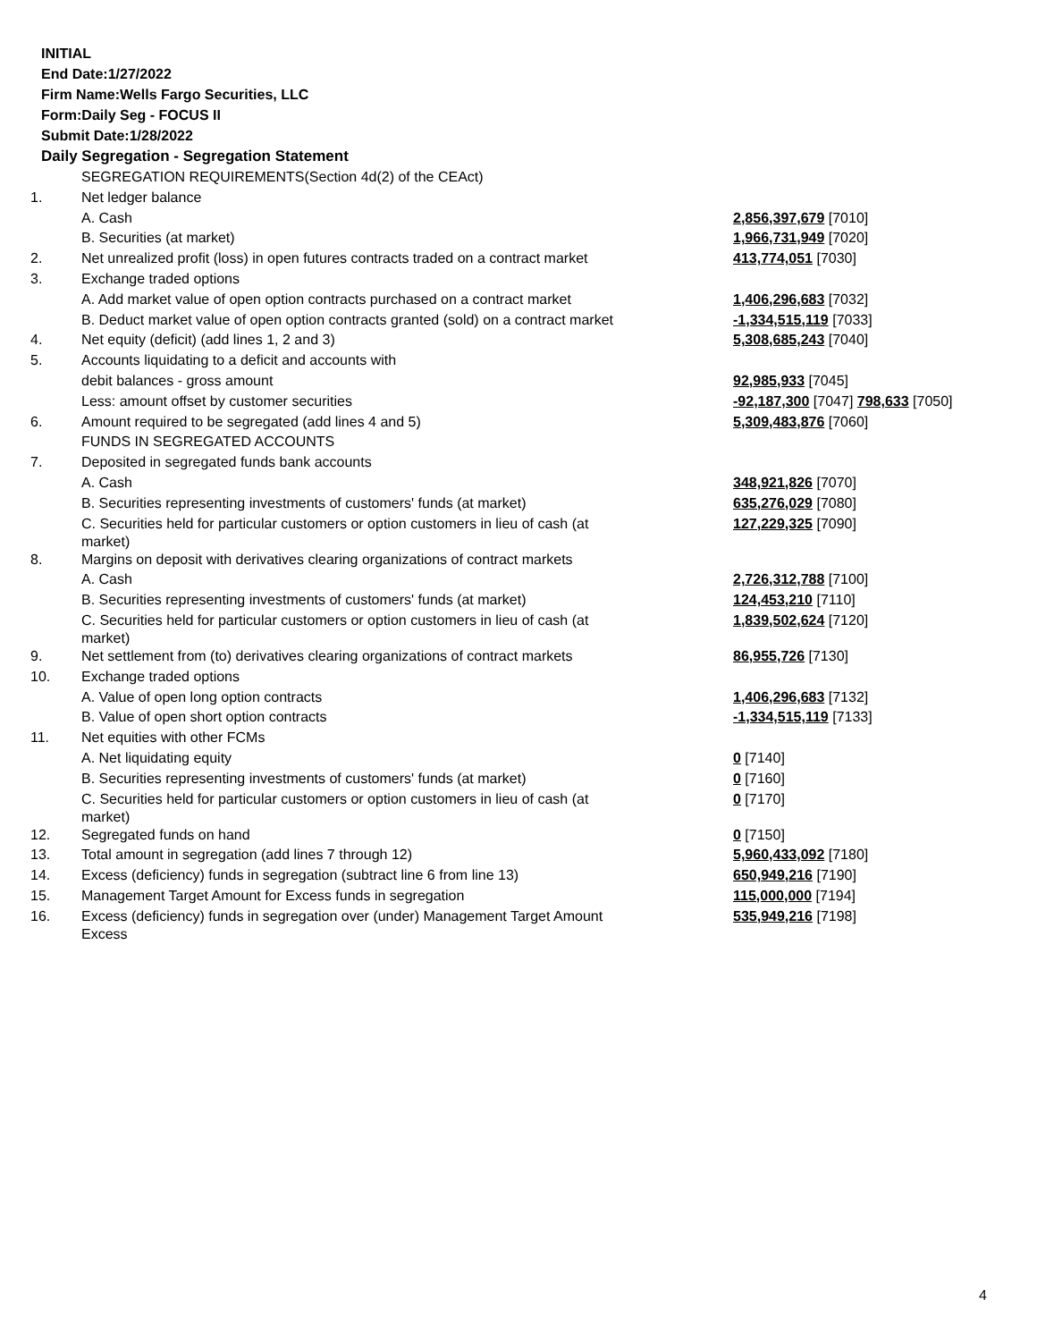INITIAL
End Date:1/27/2022
Firm Name:Wells Fargo Securities, LLC
Form:Daily Seg - FOCUS II
Submit Date:1/28/2022
Daily Segregation - Segregation Statement
| | SEGREGATION REQUIREMENTS(Section 4d(2) of the CEAct) | |
| 1. | Net ledger balance | |
| | A. Cash | 2,856,397,679 [7010] |
| | B. Securities (at market) | 1,966,731,949 [7020] |
| 2. | Net unrealized profit (loss) in open futures contracts traded on a contract market | 413,774,051 [7030] |
| 3. | Exchange traded options | |
| | A. Add market value of open option contracts purchased on a contract market | 1,406,296,683 [7032] |
| | B. Deduct market value of open option contracts granted (sold) on a contract market | -1,334,515,119 [7033] |
| 4. | Net equity (deficit) (add lines 1, 2 and 3) | 5,308,685,243 [7040] |
| 5. | Accounts liquidating to a deficit and accounts with | |
| | debit balances - gross amount | 92,985,933 [7045] |
| | Less: amount offset by customer securities | -92,187,300 [7047] 798,633 [7050] |
| 6. | Amount required to be segregated (add lines 4 and 5) | 5,309,483,876 [7060] |
| | FUNDS IN SEGREGATED ACCOUNTS | |
| 7. | Deposited in segregated funds bank accounts | |
| | A. Cash | 348,921,826 [7070] |
| | B. Securities representing investments of customers' funds (at market) | 635,276,029 [7080] |
| | C. Securities held for particular customers or option customers in lieu of cash (at market) | 127,229,325 [7090] |
| 8. | Margins on deposit with derivatives clearing organizations of contract markets | |
| | A. Cash | 2,726,312,788 [7100] |
| | B. Securities representing investments of customers' funds (at market) | 124,453,210 [7110] |
| | C. Securities held for particular customers or option customers in lieu of cash (at market) | 1,839,502,624 [7120] |
| 9. | Net settlement from (to) derivatives clearing organizations of contract markets | 86,955,726 [7130] |
| 10. | Exchange traded options | |
| | A. Value of open long option contracts | 1,406,296,683 [7132] |
| | B. Value of open short option contracts | -1,334,515,119 [7133] |
| 11. | Net equities with other FCMs | |
| | A. Net liquidating equity | 0 [7140] |
| | B. Securities representing investments of customers' funds (at market) | 0 [7160] |
| | C. Securities held for particular customers or option customers in lieu of cash (at market) | 0 [7170] |
| 12. | Segregated funds on hand | 0 [7150] |
| 13. | Total amount in segregation (add lines 7 through 12) | 5,960,433,092 [7180] |
| 14. | Excess (deficiency) funds in segregation (subtract line 6 from line 13) | 650,949,216 [7190] |
| 15. | Management Target Amount for Excess funds in segregation | 115,000,000 [7194] |
| 16. | Excess (deficiency) funds in segregation over (under) Management Target Amount Excess | 535,949,216 [7198] |
4